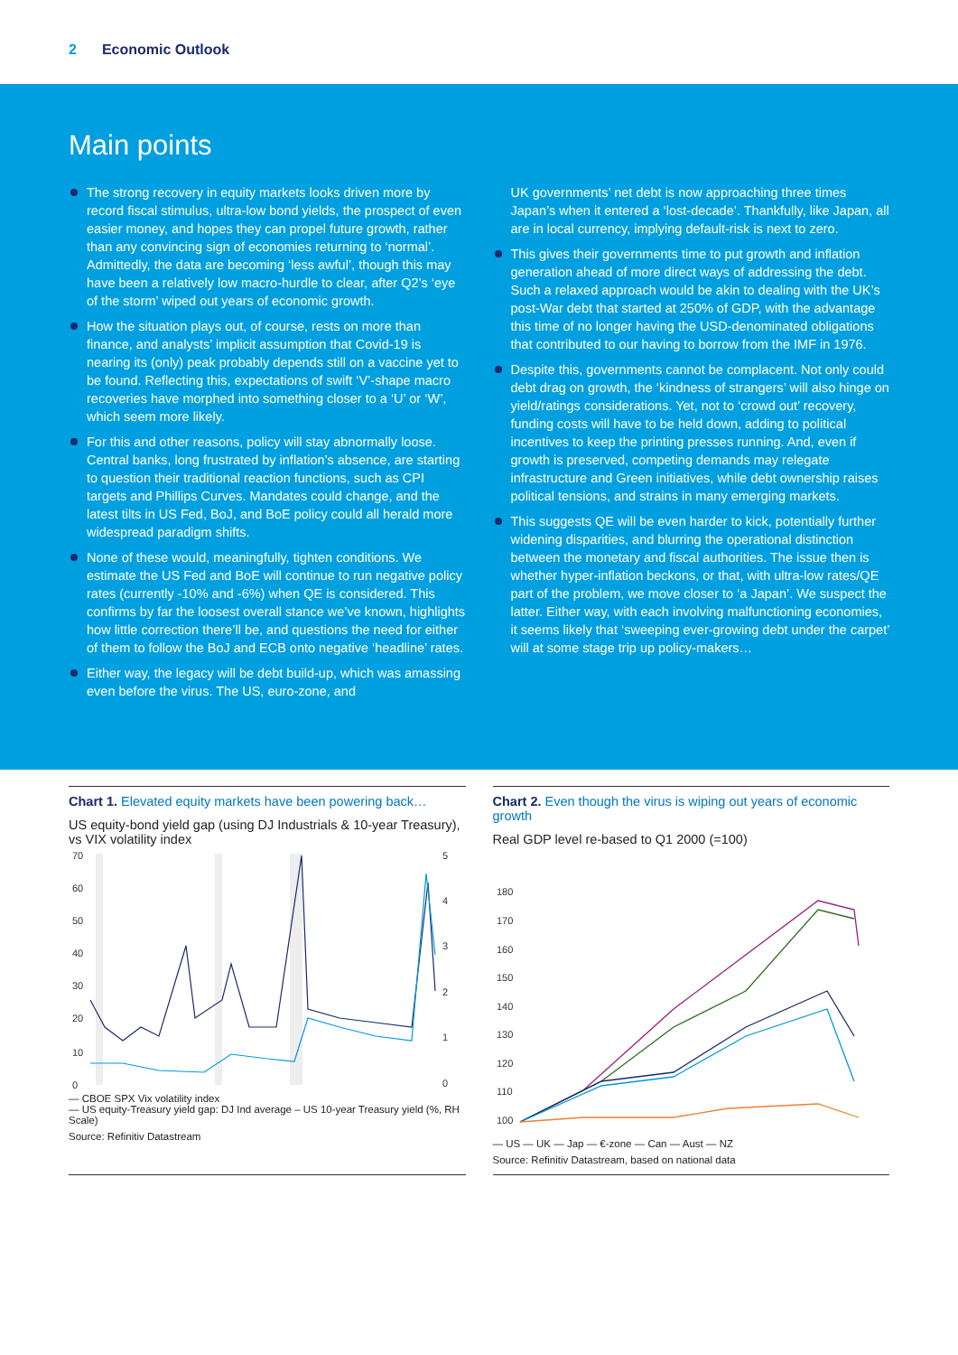2 Economic Outlook
Main points
The strong recovery in equity markets looks driven more by record fiscal stimulus, ultra-low bond yields, the prospect of even easier money, and hopes they can propel future growth, rather than any convincing sign of economies returning to ‘normal’. Admittedly, the data are becoming ‘less awful’, though this may have been a relatively low macro-hurdle to clear, after Q2’s ‘eye of the storm’ wiped out years of economic growth.
How the situation plays out, of course, rests on more than finance, and analysts’ implicit assumption that Covid-19 is nearing its (only) peak probably depends still on a vaccine yet to be found. Reflecting this, expectations of swift ‘V’-shape macro recoveries have morphed into something closer to a ‘U’ or ‘W’, which seem more likely.
For this and other reasons, policy will stay abnormally loose. Central banks, long frustrated by inflation’s absence, are starting to question their traditional reaction functions, such as CPI targets and Phillips Curves. Mandates could change, and the latest tilts in US Fed, BoJ, and BoE policy could all herald more widespread paradigm shifts.
None of these would, meaningfully, tighten conditions. We estimate the US Fed and BoE will continue to run negative policy rates (currently -10% and -6%) when QE is considered. This confirms by far the loosest overall stance we’ve known, highlights how little correction there’ll be, and questions the need for either of them to follow the BoJ and ECB onto negative ‘headline’ rates.
Either way, the legacy will be debt build-up, which was amassing even before the virus. The US, euro-zone, and
UK governments’ net debt is now approaching three times Japan’s when it entered a ‘lost-decade’. Thankfully, like Japan, all are in local currency, implying default-risk is next to zero.
This gives their governments time to put growth and inflation generation ahead of more direct ways of addressing the debt. Such a relaxed approach would be akin to dealing with the UK’s post-War debt that started at 250% of GDP, with the advantage this time of no longer having the USD-denominated obligations that contributed to our having to borrow from the IMF in 1976.
Despite this, governments cannot be complacent. Not only could debt drag on growth, the ‘kindness of strangers’ will also hinge on yield/ratings considerations. Yet, not to ‘crowd out’ recovery, funding costs will have to be held down, adding to political incentives to keep the printing presses running. And, even if growth is preserved, competing demands may relegate infrastructure and Green initiatives, while debt ownership raises political tensions, and strains in many emerging markets.
This suggests QE will be even harder to kick, potentially further widening disparities, and blurring the operational distinction between the monetary and fiscal authorities. The issue then is whether hyper-inflation beckons, or that, with ultra-low rates/QE part of the problem, we move closer to ‘a Japan’. We suspect the latter. Either way, with each involving malfunctioning economies, it seems likely that ‘sweeping ever-growing debt under the carpet’ will at some stage trip up policy-makers…
Chart 1. Elevated equity markets have been powering back…
US equity-bond yield gap (using DJ Industrials & 10-year Treasury), vs VIX volatility index
70
60
50
40
30
20
10
0
5
4
3
2
1
0
— CBOE SPX Vix volatility index
— US equity-Treasury yield gap: DJ Ind average – US 10-year Treasury yield (%, RH Scale)
Source: Refinitiv Datastream
Chart 2. Even though the virus is wiping out years of economic growth
Real GDP level re-based to Q1 2000 (=100)
180
170
160
150
140
130
120
110
100
— US — UK — Jap — €-zone — Can — Aust — NZ
Source: Refinitiv Datastream, based on national data